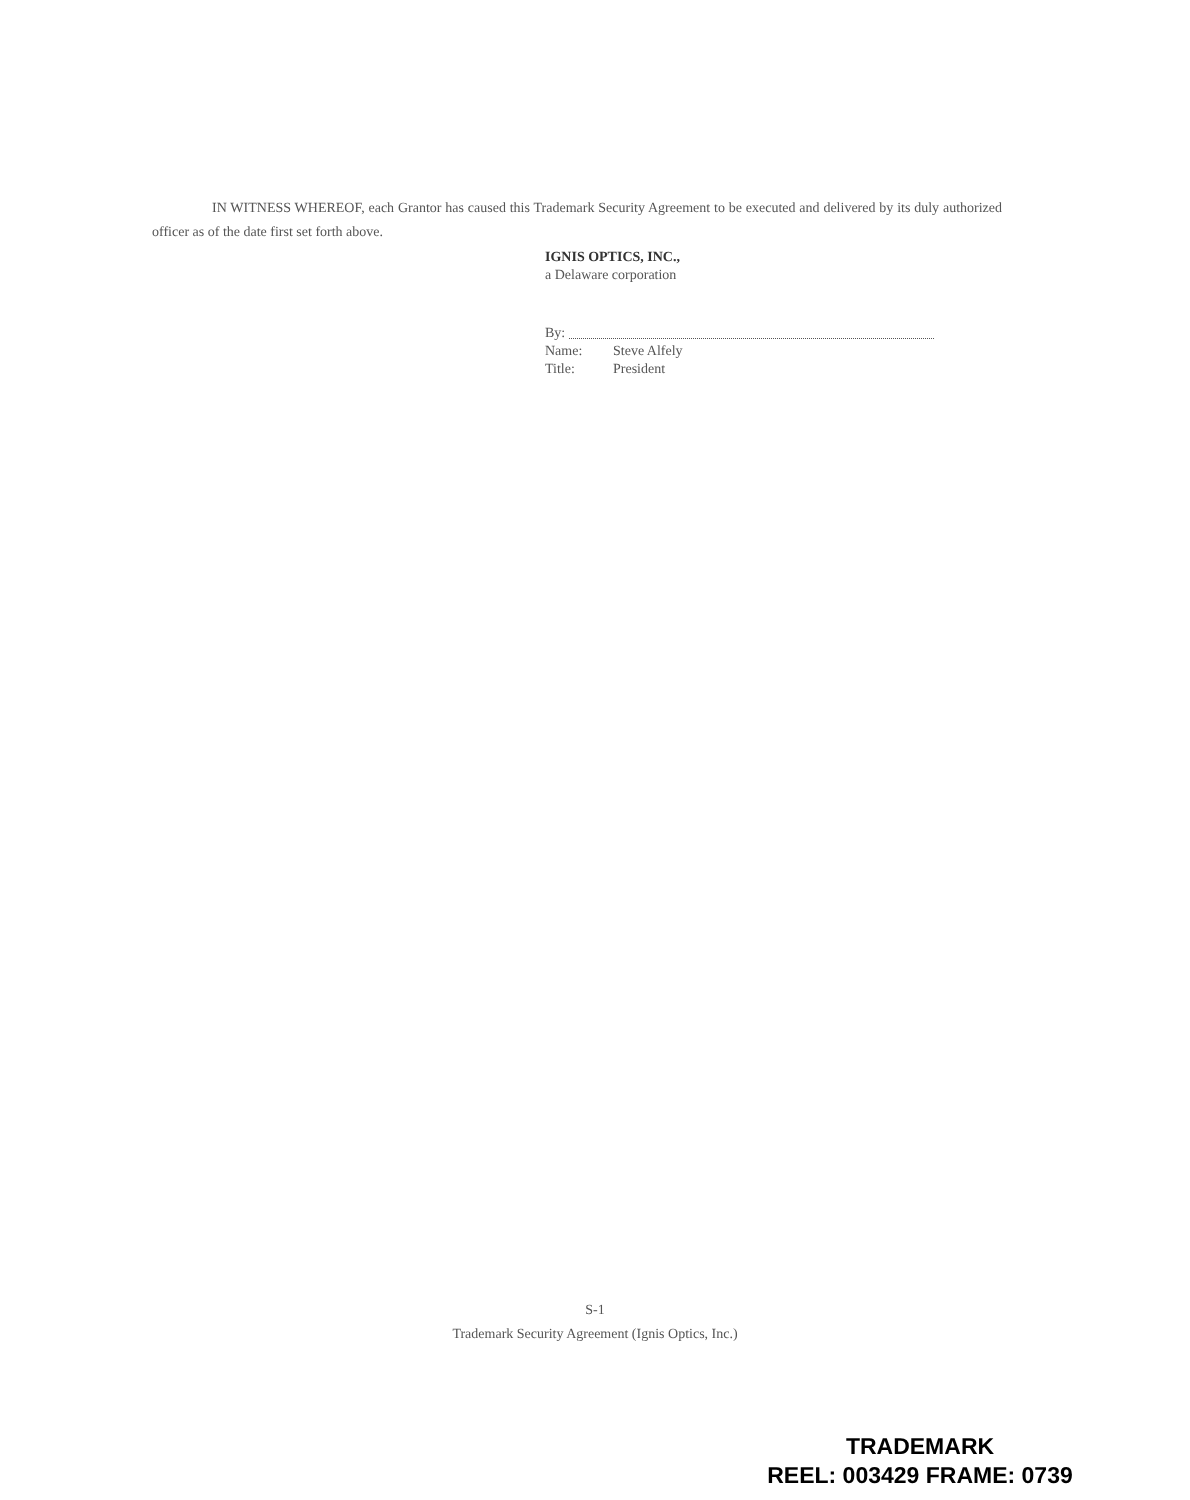IN WITNESS WHEREOF, each Grantor has caused this Trademark Security Agreement to be executed and delivered by its duly authorized officer as of the date first set forth above.
IGNIS OPTICS, INC.,
a Delaware corporation
By:
Name: Steve Alfely
Title: President
S-1
Trademark Security Agreement (Ignis Optics, Inc.)
TRADEMARK
REEL: 003429 FRAME: 0739